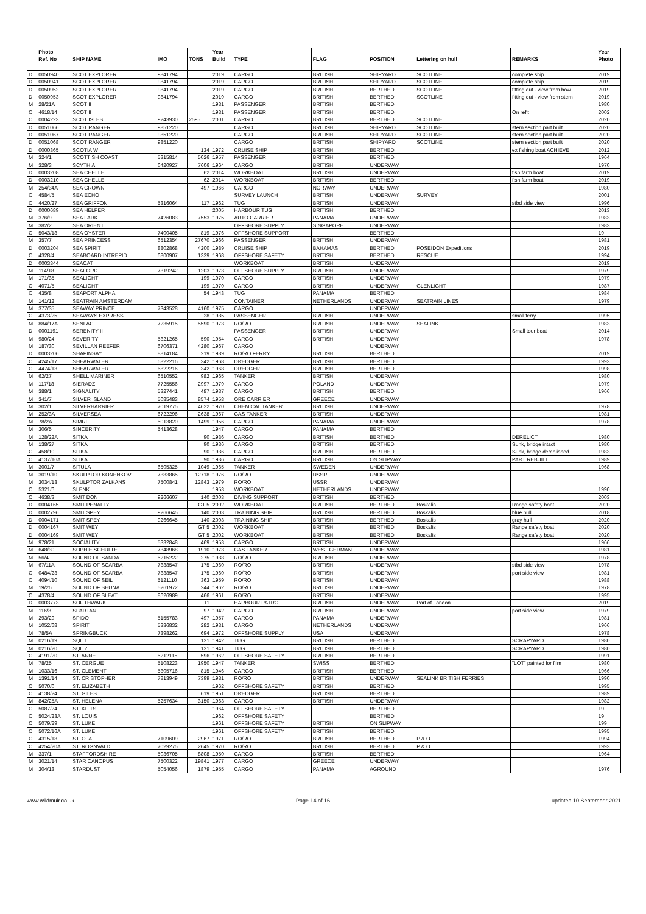| | Photo | | | | Year | | | | | | Year |
| --- | --- | --- | --- | --- | --- | --- | --- | --- | --- | --- | --- |
| | Ref. No | SHIP NAME | IMO | TONS | Build | TYPE | FLAG | POSITION | Lettering on hull | REMARKS | Photo |
| D | 0050940 | SCOT EXPLORER | 9841794 | | 2019 | CARGO | BRITISH | SHIPYARD | SCOTLINE | complete ship | 2019 |
| D | 0050941 | SCOT EXPLORER | 9841794 | | 2019 | CARGO | BRITISH | SHIPYARD | SCOTLINE | complete ship | 2019 |
| D | 0050952 | SCOT EXPLORER | 9841794 | | 2019 | CARGO | BRITISH | BERTHED | SCOTLINE | fitting out - view from bow | 2019 |
| D | 0050953 | SCOT EXPLORER | 9841794 | | 2019 | CARGO | BRITISH | BERTHED | SCOTLINE | fitting out - view from stern | 2019 |
| M | 28/21A | SCOT II | | | 1931 | PASSENGER | BRITISH | BERTHED | | | 1980 |
| C | 4618/14 | SCOT II | | | 1931 | PASSENGER | BRITISH | BERTHED | | On refit | 2002 |
| C | 0004223 | SCOT ISLES | 9243930 | 2595 | 2001 | CARGO | BRITISH | BERTHED | SCOTLINE | | 2020 |
| D | 0051066 | SCOT RANGER | 9851220 | | | CARGO | BRITISH | SHIPYARD | SCOTLINE | stern section part built | 2020 |
| D | 0051067 | SCOT RANGER | 9851220 | | | CARGO | BRITISH | SHIPYARD | SCOTLINE | stern section part built | 2020 |
| D | 0051068 | SCOT RANGER | 9851220 | | | CARGO | BRITISH | SHIPYARD | SCOTLINE | stern section part built | 2020 |
| D | 0000365 | SCOTIA W | | 134 | 1972 | CRUISE SHIP | BRITISH | BERTHED | | ex fishing boat ACHIEVE | 2012 |
| M | 324/1 | SCOTTISH COAST | 5315814 | 5026 | 1957 | PASSENGER | BRITISH | BERTHED | | | 1964 |
| M | 328/3 | SCYTHIA | 6420927 | 7606 | 1964 | CARGO | BRITISH | UNDERWAY | | | 1970 |
| D | 0003208 | SEA CHELLE | | 62 | 2014 | WORKBOAT | BRITISH | UNDERWAY | | fish farm boat | 2019 |
| D | 0003210 | SEA CHELLE | | 62 | 2014 | WORKBOAT | BRITISH | BERTHED | | fish farm boat | 2019 |
| M | 254/34A | SEA CROWN | | 497 | 1966 | CARGO | NORWAY | UNDERWAY | | | 1980 |
| C | 4584/5 | SEA ECHO | | | | SURVEY LAUNCH | BRITISH | UNDERWAY | SURVEY | | 2001 |
| C | 4420/27 | SEA GRIFFON | 5316064 | 117 | 1962 | TUG | BRITISH | UNDERWAY | | stbd side view | 1996 |
| D | 0000689 | SEA HELPER | | | 2005 | HARBOUR TUG | BRITISH | BERTHED | | | 2013 |
| M | 376/9 | SEA LARK | 7426083 | 7553 | 1975 | AUTO CARRIER | PANAMA | UNDERWAY | | | 1983 |
| M | 382/2 | SEA ORIENT | | | | OFFSHORE SUPPLY | SINGAPORE | UNDERWAY | | | 1983 |
| C | 5043/18 | SEA OYSTER | 7400405 | 819 | 1976 | OFFSHORE SUPPORT | | BERTHED | | | 19 |
| M | 357/7 | SEA PRINCESS | 6512354 | 27670 | 1966 | PASSENGER | BRITISH | UNDERWAY | | | 1981 |
| D | 0003204 | SEA SPIRIT | 8802868 | 4200 | 1989 | CRUISE SHIP | BAHAMAS | BERTHED | POSEIDON Expeditions | | 2019 |
| C | 4328/4 | SEABOARD INTREPID | 6800907 | 1339 | 1968 | OFFSHORE SAFETY | BRITISH | BERTHED | RESCUE | | 1994 |
| D | 0003344 | SEACAT | | | | WORKBOAT | BRITISH | UNDERWAY | | | 2019 |
| M | 114/18 | SEAFORD | 7319242 | 1203 | 1973 | OFFSHORE SUPPLY | BRITISH | UNDERWAY | | | 1979 |
| M | 171/35 | SEALIGHT | | 199 | 1970 | CARGO | BRITISH | UNDERWAY | | | 1979 |
| C | 4071/5 | SEALIGHT | | 199 | 1970 | CARGO | BRITISH | UNDERWAY | GLENLIGHT | | 1987 |
| C | 435/8 | SEAPORT ALPHA | | 54 | 1943 | TUG | PANAMA | BERTHED | | | 1984 |
| M | 141/12 | SEATRAIN AMSTERDAM | | | | CONTAINER | NETHERLANDS | UNDERWAY | SEATRAIN LINES | | 1979 |
| M | 377/35 | SEAWAY PRINCE | 7343528 | 4160 | 1975 | CARGO | | UNDERWAY | | | |
| C | 4373/25 | SEAWAYS EXPRESS | | 28 | 1985 | PASSENGER | BRITISH | UNDERWAY | | small ferry | 1995 |
| M | 884/17A | SENLAC | 7235915 | 5590 | 1973 | RO/RO | BRITISH | UNDERWAY | SEALINK | | 1983 |
| D | 0001191 | SERENITY II | | | | PASSENGER | BRITISH | UNDERWAY | | Small tour boat | 2014 |
| M | 980/24 | SEVERITY | 5321265 | 590 | 1954 | CARGO | BRITISH | UNDERWAY | | | 1978 |
| M | 187/30 | SEVILLAN REEFER | 6706371 | 4280 | 1967 | CARGO | | UNDERWAY | | | |
| D | 0003206 | SHAPINSAY | 8814184 | 219 | 1989 | RO/RO FERRY | BRITISH | BERTHED | | | 2019 |
| C | 4245/17 | SHEARWATER | 6822216 | 342 | 1968 | DREDGER | BRITISH | BERTHED | | | 1993 |
| C | 4474/13 | SHEARWATER | 6822216 | 342 | 1968 | DREDGER | BRITISH | BERTHED | | | 1998 |
| M | 62/27 | SHELL MARINER | 6510552 | 982 | 1965 | TANKER | BRITISH | UNDERWAY | | | 1980 |
| M | 117/18 | SIERADZ | 7725556 | 2997 | 1979 | CARGO | POLAND | UNDERWAY | | | 1979 |
| M | 388/1 | SIGNALITY | 5327441 | 487 | 1937 | CARGO | BRITISH | BERTHED | | | 1966 |
| M | 341/7 | SILVER ISLAND | 5085483 | 8574 | 1958 | ORE CARRIER | GREECE | UNDERWAY | | | |
| M | 302/1 | SILVERHARRIER | 7019775 | 4622 | 1970 | CHEMICAL TANKER | BRITISH | UNDERWAY | | | 1978 |
| M | 252/3A | SILVERSEA | 6722296 | 2638 | 1967 | GAS TANKER | BRITISH | UNDERWAY | | | 1981 |
| M | 78/2A | SIMRI | 5013820 | 1499 | 1956 | CARGO | PANAMA | UNDERWAY | | | 1978 |
| M | 306/5 | SINCERITY | 5413628 | | 1947 | CARGO | PANAMA | BERTHED | | | |
| M | 128/22A | SITKA | | 90 | 1936 | CARGO | BRITISH | BERTHED | | DERELICT | 1980 |
| M | 138/27 | SITKA | | 90 | 1936 | CARGO | BRITISH | BERTHED | | Sunk, bridge intact | 1980 |
| C | 458/10 | SITKA | | 90 | 1936 | CARGO | BRITISH | BERTHED | | Sunk, bridge demolished | 1983 |
| C | 4137/16A | SITKA | | 90 | 1936 | CARGO | BRITISH | ON SLIPWAY | | PART REBUILT | 1989 |
| M | 3001/7 | SITULA | 6505325 | 1049 | 1965 | TANKER | SWEDEN | UNDERWAY | | | 1968 |
| M | 3019/10 | SKULPTOR KONENKOV | 7383865 | 12718 | 1976 | RO/RO | USSR | UNDERWAY | | | |
| M | 3034/13 | SKULPTOR ZALKANS | 7500841 | 12843 | 1979 | RO/RO | USSR | UNDERWAY | | | |
| C | 5321/6 | SLENK | | | 1953 | WORKBOAT | NETHERLANDS | UNDERWAY | | | 1990 |
| C | 4638/3 | SMIT DON | 9266607 | 140 | 2003 | DIVING SUPPORT | BRITISH | BERTHED | | | 2003 |
| D | 0004165 | SMIT PENALLY | | GT 5 | 2002 | WORKBOAT | BRITISH | BERTHED | Boskalis | Range safety boat | 2020 |
| D | 0002796 | SMIT SPEY | 9266645 | 140 | 2003 | TRAINING SHIP | BRITISH | BERTHED | Boskalis | blue hull | 2018 |
| D | 0004171 | SMIT SPEY | 9266645 | 140 | 2003 | TRAINING SHIP | BRITISH | BERTHED | Boskalis | gray hull | 2020 |
| D | 0004167 | SMIT WEY | | GT 5 | 2002 | WORKBOAT | BRITISH | BERTHED | Boskalis | Range safety boat | 2020 |
| D | 0004169 | SMIT WEY | | GT 5 | 2002 | WORKBOAT | BRITISH | BERTHED | Boskalis | Range safety boat | 2020 |
| M | 978/21 | SOCIALITY | 5332848 | 469 | 1953 | CARGO | BRITISH | UNDERWAY | | | 1966 |
| M | 648/30 | SOPHIE SCHULTE | 7348968 | 1910 | 1973 | GAS TANKER | WEST GERMAN | UNDERWAY | | | 1981 |
| M | 56/4 | SOUND OF SANDA | 5215222 | 275 | 1938 | RO/RO | BRITISH | UNDERWAY | | | 1978 |
| M | 67/11A | SOUND OF SCARBA | 7338547 | 175 | 1960 | RO/RO | BRITISH | UNDERWAY | | stbd side view | 1978 |
| C | 0484/23 | SOUND OF SCARBA | 7338547 | 175 | 1960 | RO/RO | BRITISH | UNDERWAY | | port side view | 1981 |
| C | 4094/10 | SOUND OF SEIL | 5121110 | 363 | 1959 | RO/RO | BRITISH | UNDERWAY | | | 1988 |
| M | 19/26 | SOUND OF SHUNA | 5261972 | 244 | 1962 | RO/RO | BRITISH | UNDERWAY | | | 1978 |
| C | 4378/4 | SOUND OF SLEAT | 8626989 | 466 | 1961 | RO/RO | BRITISH | UNDERWAY | | | 1995 |
| D | 0003773 | SOUTHWARK | | 11 | | HARBOUR PATROL | BRITISH | UNDERWAY | Port of London | | 2019 |
| M | 116/8 | SPARTAN | | 97 | 1942 | CARGO | BRITISH | UNDERWAY | | port side view | 1979 |
| M | 293/29 | SPIDO | 5155783 | 497 | 1957 | CARGO | PANAMA | UNDERWAY | | | 1981 |
| M | 1052/68 | SPIRIT | 5336832 | 282 | 1931 | CARGO | NETHERLANDS | UNDERWAY | | | 1966 |
| M | 78/5A | SPRINGBUCK | 7398262 | 694 | 1972 | OFFSHORE SUPPLY | USA | UNDERWAY | | | 1978 |
| M | 0216/19 | SQL 1 | | 131 | 1942 | TUG | BRITISH | BERTHED | | SCRAPYARD | 1980 |
| M | 0216/20 | SQL 2 | | 131 | 1941 | TUG | BRITISH | BERTHED | | SCRAPYARD | 1980 |
| C | 4191/20 | ST. ANNE | 5212115 | 596 | 1962 | OFFSHORE SAFETY | BRITISH | BERTHED | | | 1991 |
| M | 78/25 | ST. CERGUE | 5108223 | 1950 | 1947 | TANKER | SWISS | BERTHED | | "LOT" painted for film | 1980 |
| M | 1033/16 | ST. CLEMENT | 5305716 | 815 | 1946 | CARGO | BRITISH | BERTHED | | | 1966 |
| M | 1391/14 | ST. CRISTOPHER | 7813949 | 7399 | 1981 | RO/RO | BRITISH | UNDERWAY | SEALINK BRITISH FERRIES | | 1990 |
| C | 5070/0 | ST. ELIZABETH | | | 1962 | OFFSHORE SAFETY | BRITISH | BERTHED | | | 1995 |
| C | 4138/24 | ST. GILES | | 619 | 1951 | DREDGER | BRITISH | BERTHED | | | 1989 |
| M | 842/25A | ST. HELENA | 5257634 | 3150 | 1963 | CARGO | BRITISH | UNDERWAY | | | 1982 |
| C | 5087/24 | ST. KITTS | | | 1964 | OFFSHORE SAFETY | | BERTHED | | | 19 |
| C | 5024/23A | ST. LOUIS | | | 1962 | OFFSHORE SAFETY | | BERTHED | | | 19 |
| C | 5079/29 | ST. LUKE | | | 1961 | OFFSHORE SAFETY | BRITISH | ON SLIPWAY | | | 199 |
| C | 5072/16A | ST. LUKE | | | 1961 | OFFSHORE SAFETY | BRITISH | BERTHED | | | 1995 |
| C | 4315/18 | ST. OLA | 7109609 | 2967 | 1971 | RO/RO | BRITISH | BERTHED | P & O | | 1994 |
| C | 4254/20A | ST. ROGNVALD | 7029275 | 2645 | 1970 | RO/RO | BRITISH | BERTHED | P & O | | 1993 |
| M | 337/1 | STAFFORDSHIRE | 5036705 | 8808 | 1950 | CARGO | BRITISH | BERTHED | | | 1964 |
| M | 3021/14 | STAR CANOPUS | 7500322 | 19841 | 1977 | CARGO | GREECE | UNDERWAY | | | |
| M | 304/13 | STARDUST | 5054056 | 1879 | 1955 | CARGO | PANAMA | AGROUND | | | 1976 |
www.wildmuir.co.uk Page 14 of 16 updated 10 September 2021